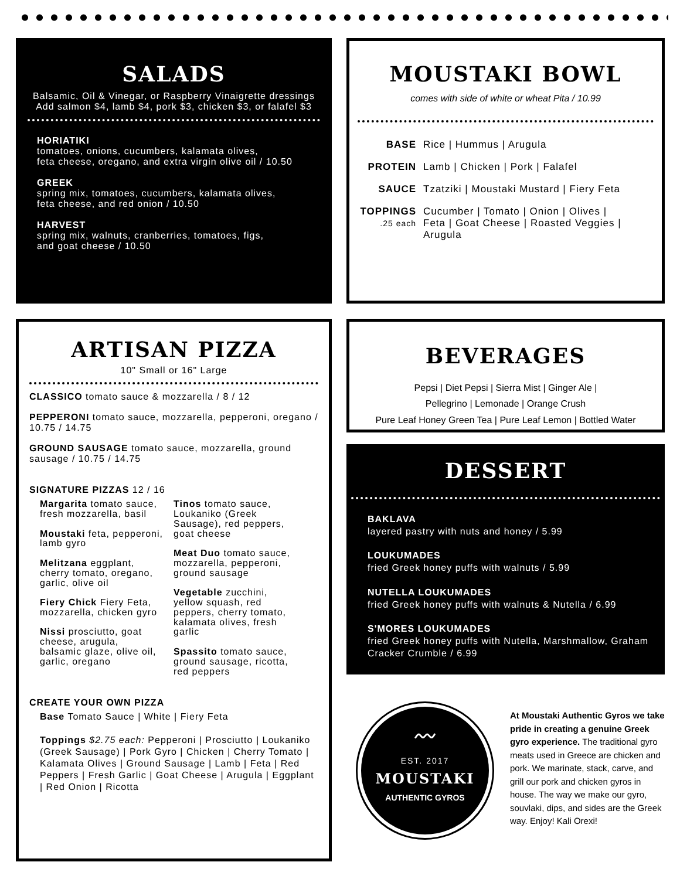SALADS
Balsamic, Oil & Vinegar, or Raspberry Vinaigrette dressings
Add salmon $4, lamb $4, pork $3, chicken $3, or falafel $3
HORIATIKI
tomatoes, onions, cucumbers, kalamata olives,
feta cheese, oregano, and extra virgin olive oil / 10.50
GREEK
spring mix, tomatoes, cucumbers, kalamata olives,
feta cheese, and red onion / 10.50
HARVEST
spring mix, walnuts, cranberries, tomatoes, figs,
and goat cheese / 10.50
MOUSTAKI BOWL
comes with side of white or wheat Pita / 10.99
BASE Rice | Hummus | Arugula
PROTEIN Lamb | Chicken | Pork | Falafel
SAUCE Tzatziki | Moustaki Mustard | Fiery Feta
TOPPINGS
.25 each Cucumber | Tomato | Onion | Olives |
Feta | Goat Cheese | Roasted Veggies |
Arugula
ARTISAN PIZZA
10" Small or 16" Large
CLASSICO tomato sauce & mozzarella / 8 / 12
PEPPERONI tomato sauce, mozzarella, pepperoni, oregano / 10.75 / 14.75
GROUND SAUSAGE tomato sauce, mozzarella, ground sausage / 10.75 / 14.75
SIGNATURE PIZZAS 12 / 16
Margarita tomato sauce, fresh mozzarella, basil
Moustaki feta, pepperoni, lamb gyro
Melitzana eggplant, cherry tomato, oregano, garlic, olive oil
Fiery Chick Fiery Feta, mozzarella, chicken gyro
Nissi prosciutto, goat cheese, arugula, balsamic glaze, olive oil, garlic, oregano
Tinos tomato sauce, Loukaniko (Greek Sausage), red peppers, goat cheese
Meat Duo tomato sauce, mozzarella, pepperoni, ground sausage
Vegetable zucchini, yellow squash, red peppers, cherry tomato, kalamata olives, fresh garlic
Spassito tomato sauce, ground sausage, ricotta, red peppers
CREATE YOUR OWN PIZZA
Base Tomato Sauce | White | Fiery Feta
Toppings $2.75 each: Pepperoni | Prosciutto | Loukaniko (Greek Sausage) | Pork Gyro | Chicken | Cherry Tomato | Kalamata Olives | Ground Sausage | Lamb | Feta | Red Peppers | Fresh Garlic | Goat Cheese | Arugula | Eggplant | Red Onion | Ricotta
BEVERAGES
Pepsi | Diet Pepsi | Sierra Mist | Ginger Ale |
Pellegrino | Lemonade | Orange Crush
Pure Leaf Honey Green Tea | Pure Leaf Lemon | Bottled Water
DESSERT
BAKLAVA
layered pastry with nuts and honey / 5.99
LOUKUMADES
fried Greek honey puffs with walnuts / 5.99
NUTELLA LOUKUMADES
fried Greek honey puffs with walnuts & Nutella / 6.99
S'MORES LOUKUMADES
fried Greek honey puffs with Nutella, Marshmallow, Graham Cracker Crumble / 6.99
〰
EST. 2017
MOUSTAKI
AUTHENTIC GYROS
At Moustaki Authentic Gyros we take pride in creating a genuine Greek gyro experience. The traditional gyro meats used in Greece are chicken and pork. We marinate, stack, carve, and grill our pork and chicken gyros in house. The way we make our gyro, souvlaki, dips, and sides are the Greek way. Enjoy! Kali Orexi!